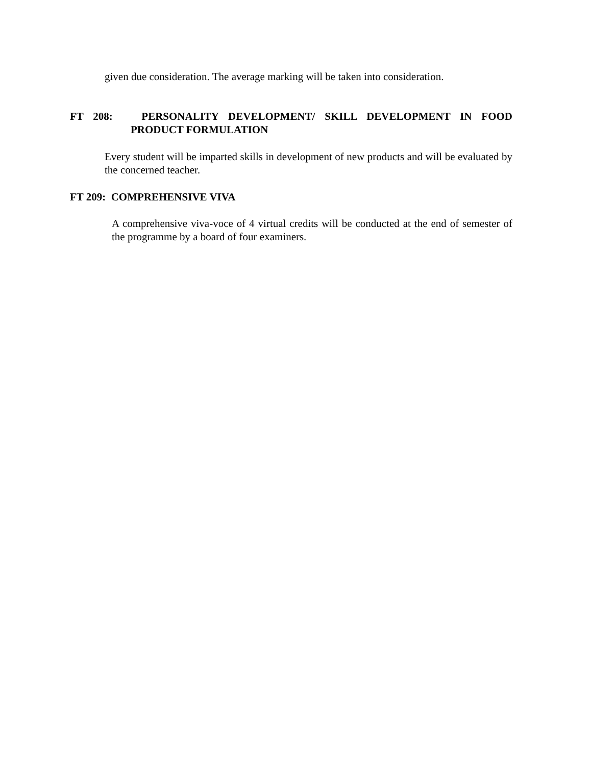given due consideration. The average marking will be taken into consideration.
FT 208: PERSONALITY DEVELOPMENT/ SKILL DEVELOPMENT IN FOOD
PRODUCT FORMULATION
Every student will be imparted skills in development of new products and will be evaluated by the concerned teacher.
FT 209: COMPREHENSIVE VIVA
A comprehensive viva-voce of 4 virtual credits will be conducted at the end of semester of the programme by a board of four examiners.